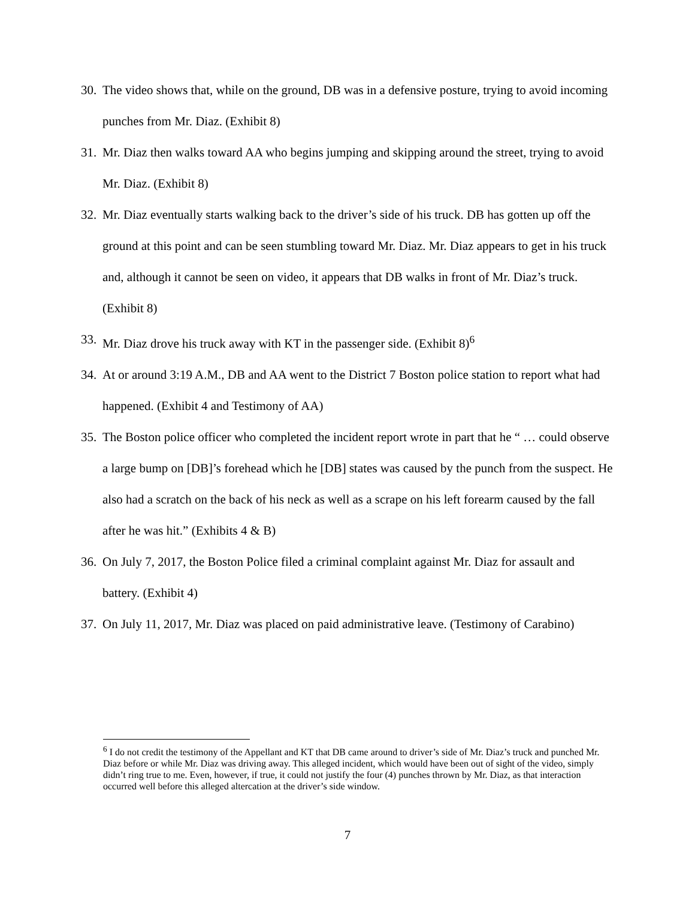30. The video shows that, while on the ground, DB was in a defensive posture, trying to avoid incoming punches from Mr. Diaz. (Exhibit 8)
31. Mr. Diaz then walks toward AA who begins jumping and skipping around the street, trying to avoid Mr. Diaz. (Exhibit 8)
32. Mr. Diaz eventually starts walking back to the driver’s side of his truck. DB has gotten up off the ground at this point and can be seen stumbling toward Mr. Diaz. Mr. Diaz appears to get in his truck and, although it cannot be seen on video, it appears that DB walks in front of Mr. Diaz’s truck. (Exhibit 8)
33. Mr. Diaz drove his truck away with KT in the passenger side. (Exhibit 8)<sup>6</sup>
34. At or around 3:19 A.M., DB and AA went to the District 7 Boston police station to report what had happened. (Exhibit 4 and Testimony of AA)
35. The Boston police officer who completed the incident report wrote in part that he “ … could observe a large bump on [DB]’s forehead which he [DB] states was caused by the punch from the suspect. He also had a scratch on the back of his neck as well as a scrape on his left forearm caused by the fall after he was hit.” (Exhibits 4 & B)
36. On July 7, 2017, the Boston Police filed a criminal complaint against Mr. Diaz for assault and battery. (Exhibit 4)
37. On July 11, 2017, Mr. Diaz was placed on paid administrative leave. (Testimony of Carabino)
<sup>6</sup> I do not credit the testimony of the Appellant and KT that DB came around to driver’s side of Mr. Diaz’s truck and punched Mr. Diaz before or while Mr. Diaz was driving away. This alleged incident, which would have been out of sight of the video, simply didn’t ring true to me. Even, however, if true, it could not justify the four (4) punches thrown by Mr. Diaz, as that interaction occurred well before this alleged altercation at the driver’s side window.
7